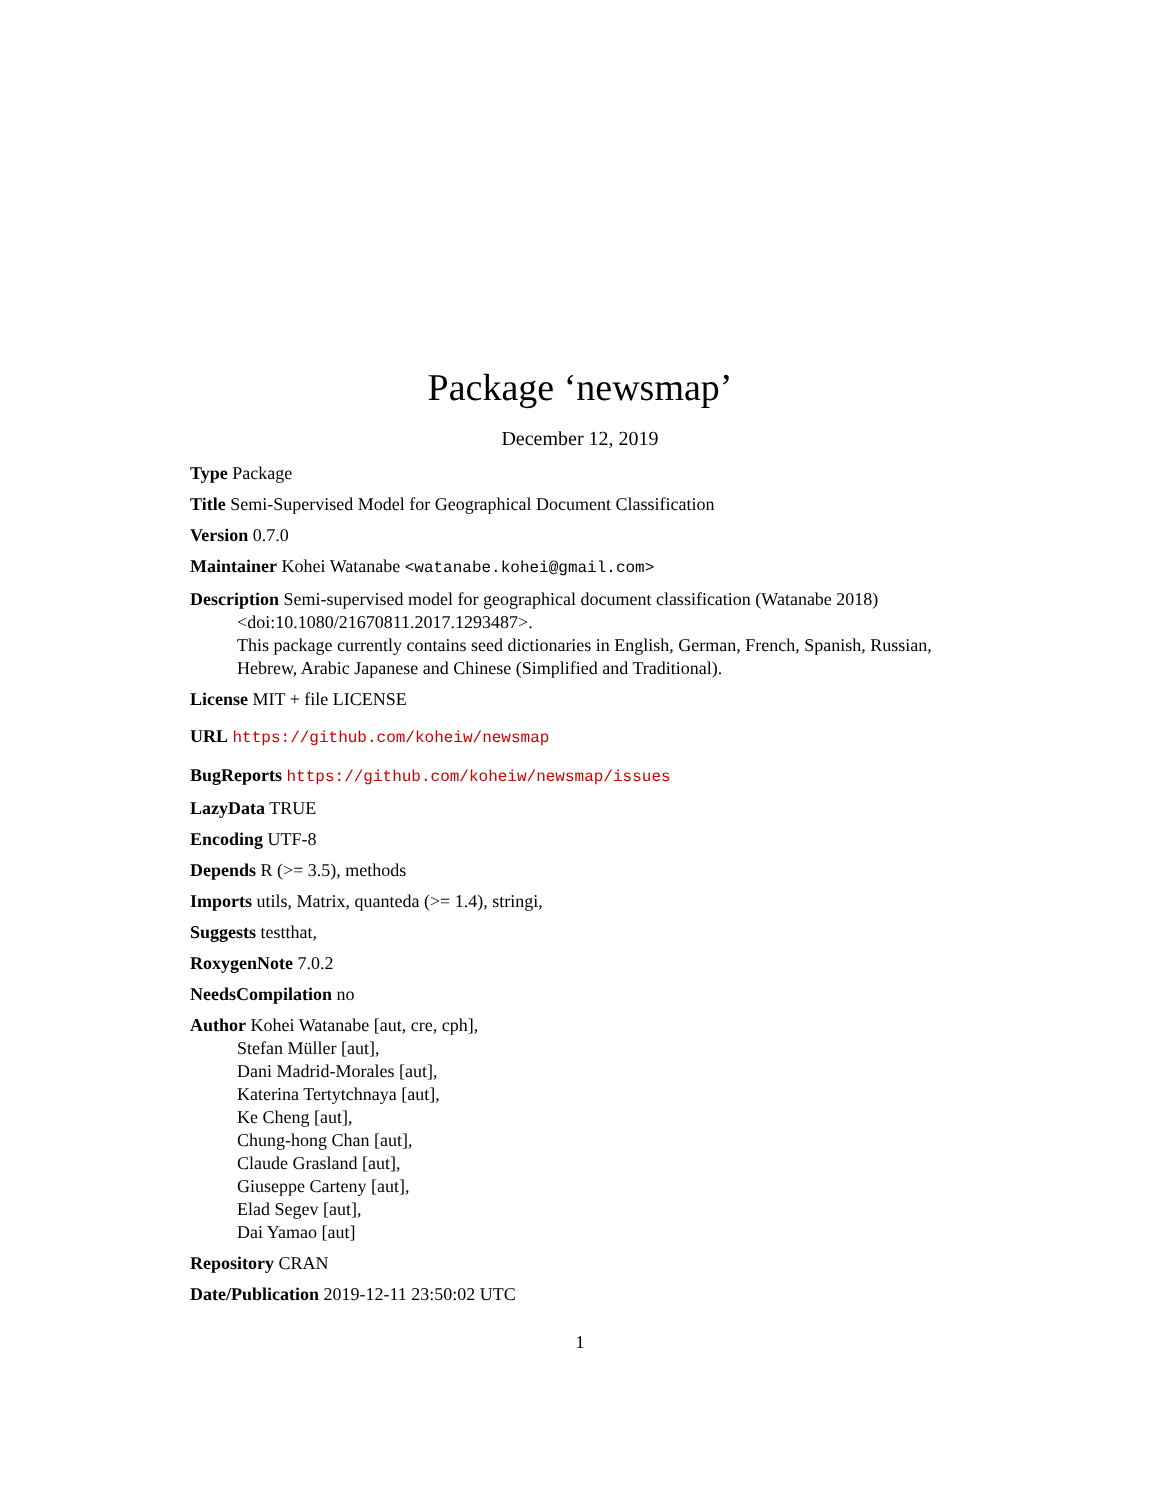Package ‘newsmap’
December 12, 2019
Type Package
Title Semi-Supervised Model for Geographical Document Classification
Version 0.7.0
Maintainer Kohei Watanabe <watanabe.kohei@gmail.com>
Description Semi-supervised model for geographical document classification (Watanabe 2018) <doi:10.1080/21670811.2017.1293487>.
This package currently contains seed dictionaries in English, German, French, Spanish, Russian, Hebrew, Arabic Japanese and Chinese (Simplified and Traditional).
License MIT + file LICENSE
URL https://github.com/koheiw/newsmap
BugReports https://github.com/koheiw/newsmap/issues
LazyData TRUE
Encoding UTF-8
Depends R (>= 3.5), methods
Imports utils, Matrix, quanteda (>= 1.4), stringi,
Suggests testthat,
RoxygenNote 7.0.2
NeedsCompilation no
Author Kohei Watanabe [aut, cre, cph],
Stefan Müller [aut],
Dani Madrid-Morales [aut],
Katerina Tertytchnaya [aut],
Ke Cheng [aut],
Chung-hong Chan [aut],
Claude Grasland [aut],
Giuseppe Carteny [aut],
Elad Segev [aut],
Dai Yamao [aut]
Repository CRAN
Date/Publication 2019-12-11 23:50:02 UTC
1